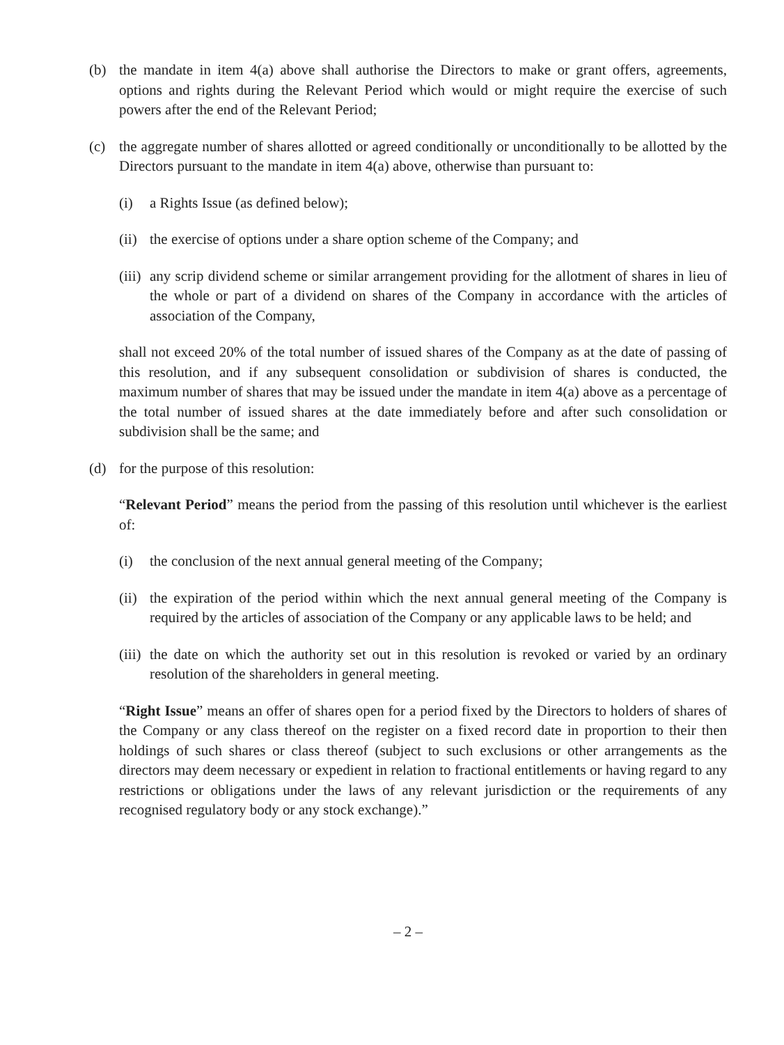(b) the mandate in item 4(a) above shall authorise the Directors to make or grant offers, agreements, options and rights during the Relevant Period which would or might require the exercise of such powers after the end of the Relevant Period;
(c) the aggregate number of shares allotted or agreed conditionally or unconditionally to be allotted by the Directors pursuant to the mandate in item 4(a) above, otherwise than pursuant to:
(i) a Rights Issue (as defined below);
(ii)
the exercise of options under a share option scheme of the Company; and
(iii)
any scrip dividend scheme or similar arrangement providing for the allotment of shares in lieu of the whole or part of a dividend on shares of the Company in accordance with the articles of association of the Company,
shall not exceed 20% of the total number of issued shares of the Company as at the date of passing of this resolution, and if any subsequent consolidation or subdivision of shares is conducted, the maximum number of shares that may be issued under the mandate in item 4(a) above as a percentage of the total number of issued shares at the date immediately before and after such consolidation or subdivision shall be the same; and
(d) for the purpose of this resolution:
“Relevant Period” means the period from the passing of this resolution until whichever is the earliest of:
(i) the conclusion of the next annual general meeting of the Company;
(ii)
the expiration of the period within which the next annual general meeting of the Company is required by the articles of association of the Company or any applicable laws to be held; and
(iii)
the date on which the authority set out in this resolution is revoked or varied by an ordinary resolution of the shareholders in general meeting.
“Right Issue” means an offer of shares open for a period fixed by the Directors to holders of shares of the Company or any class thereof on the register on a fixed record date in proportion to their then holdings of such shares or class thereof (subject to such exclusions or other arrangements as the directors may deem necessary or expedient in relation to fractional entitlements or having regard to any restrictions or obligations under the laws of any relevant jurisdiction or the requirements of any recognised regulatory body or any stock exchange).”
– 2 –